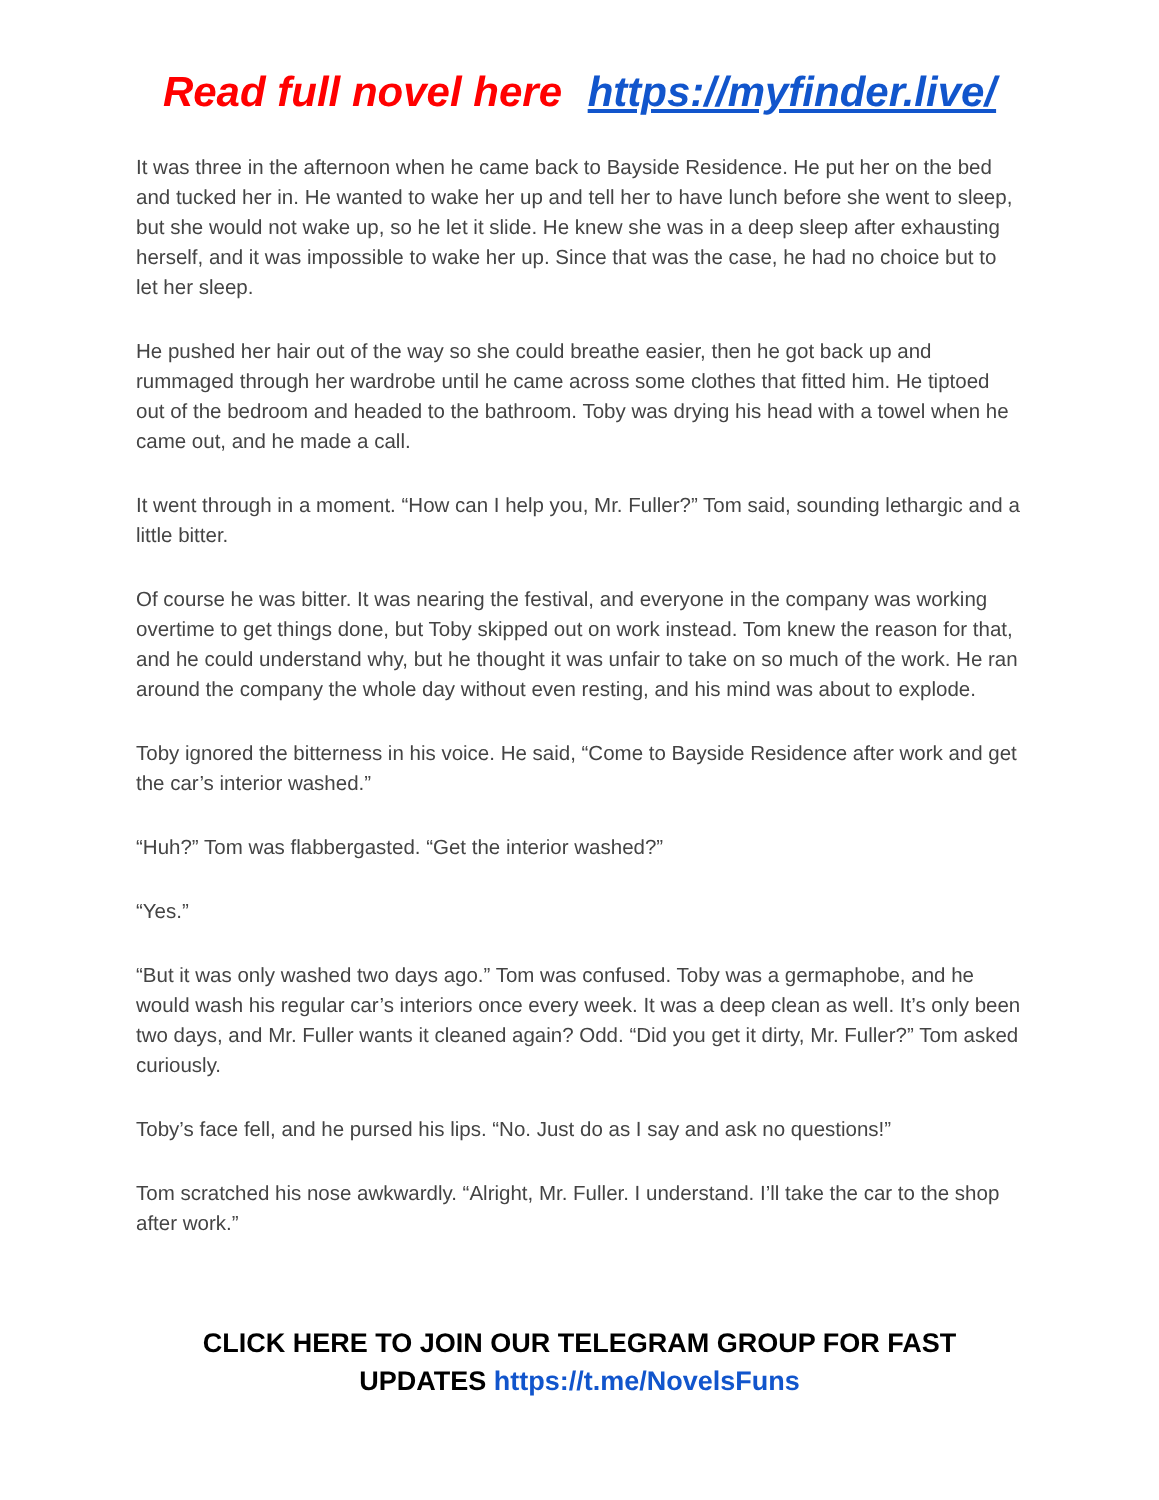Read full novel here https://myfinder.live/
It was three in the afternoon when he came back to Bayside Residence. He put her on the bed and tucked her in. He wanted to wake her up and tell her to have lunch before she went to sleep, but she would not wake up, so he let it slide. He knew she was in a deep sleep after exhausting herself, and it was impossible to wake her up. Since that was the case, he had no choice but to let her sleep.
He pushed her hair out of the way so she could breathe easier, then he got back up and rummaged through her wardrobe until he came across some clothes that fitted him. He tiptoed out of the bedroom and headed to the bathroom. Toby was drying his head with a towel when he came out, and he made a call.
It went through in a moment. “How can I help you, Mr. Fuller?” Tom said, sounding lethargic and a little bitter.
Of course he was bitter. It was nearing the festival, and everyone in the company was working overtime to get things done, but Toby skipped out on work instead. Tom knew the reason for that, and he could understand why, but he thought it was unfair to take on so much of the work. He ran around the company the whole day without even resting, and his mind was about to explode.
Toby ignored the bitterness in his voice. He said, “Come to Bayside Residence after work and get the car’s interior washed.”
“Huh?” Tom was flabbergasted. “Get the interior washed?”
“Yes.”
“But it was only washed two days ago.” Tom was confused. Toby was a germaphobe, and he would wash his regular car’s interiors once every week. It was a deep clean as well. It’s only been two days, and Mr. Fuller wants it cleaned again? Odd. “Did you get it dirty, Mr. Fuller?” Tom asked curiously.
Toby’s face fell, and he pursed his lips. “No. Just do as I say and ask no questions!”
Tom scratched his nose awkwardly. “Alright, Mr. Fuller. I understand. I’ll take the car to the shop after work.”
CLICK HERE TO JOIN OUR TELEGRAM GROUP FOR FAST UPDATES https://t.me/NovelsFuns